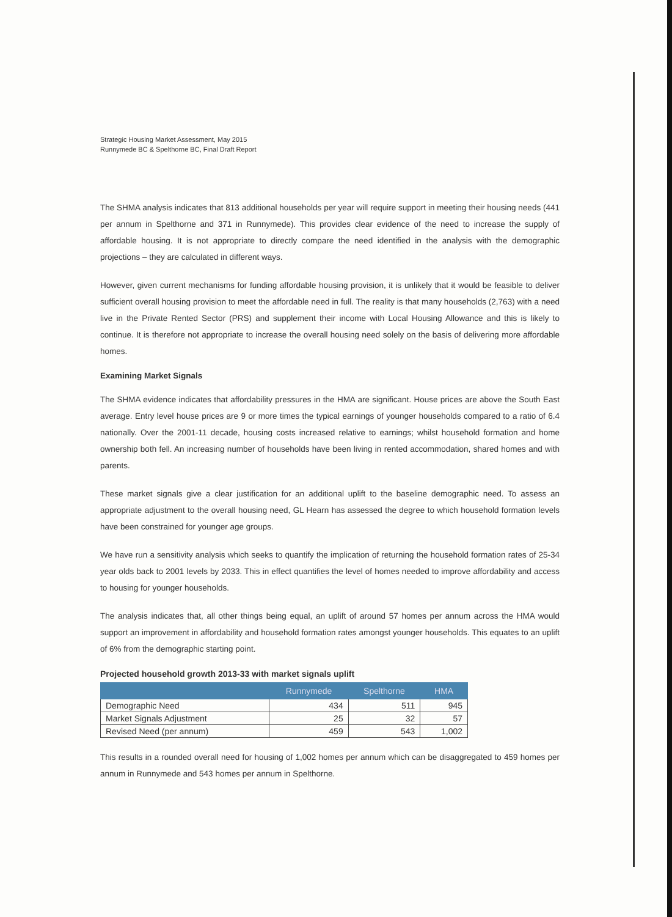Strategic Housing Market Assessment, May 2015
Runnymede BC & Spelthorne BC, Final Draft Report
The SHMA analysis indicates that 813 additional households per year will require support in meeting their housing needs (441 per annum in Spelthorne and 371 in Runnymede). This provides clear evidence of the need to increase the supply of affordable housing. It is not appropriate to directly compare the need identified in the analysis with the demographic projections – they are calculated in different ways.
However, given current mechanisms for funding affordable housing provision, it is unlikely that it would be feasible to deliver sufficient overall housing provision to meet the affordable need in full. The reality is that many households (2,763) with a need live in the Private Rented Sector (PRS) and supplement their income with Local Housing Allowance and this is likely to continue. It is therefore not appropriate to increase the overall housing need solely on the basis of delivering more affordable homes.
Examining Market Signals
The SHMA evidence indicates that affordability pressures in the HMA are significant. House prices are above the South East average. Entry level house prices are 9 or more times the typical earnings of younger households compared to a ratio of 6.4 nationally. Over the 2001-11 decade, housing costs increased relative to earnings; whilst household formation and home ownership both fell. An increasing number of households have been living in rented accommodation, shared homes and with parents.
These market signals give a clear justification for an additional uplift to the baseline demographic need. To assess an appropriate adjustment to the overall housing need, GL Hearn has assessed the degree to which household formation levels have been constrained for younger age groups.
We have run a sensitivity analysis which seeks to quantify the implication of returning the household formation rates of 25-34 year olds back to 2001 levels by 2033. This in effect quantifies the level of homes needed to improve affordability and access to housing for younger households.
The analysis indicates that, all other things being equal, an uplift of around 57 homes per annum across the HMA would support an improvement in affordability and household formation rates amongst younger households. This equates to an uplift of 6% from the demographic starting point.
Projected household growth 2013-33 with market signals uplift
| | Runnymede | Spelthorne | HMA |
| --- | --- | --- | --- |
| Demographic Need | 434 | 511 | 945 |
| Market Signals Adjustment | 25 | 32 | 57 |
| Revised Need (per annum) | 459 | 543 | 1,002 |
This results in a rounded overall need for housing of 1,002 homes per annum which can be disaggregated to 459 homes per annum in Runnymede and 543 homes per annum in Spelthorne.